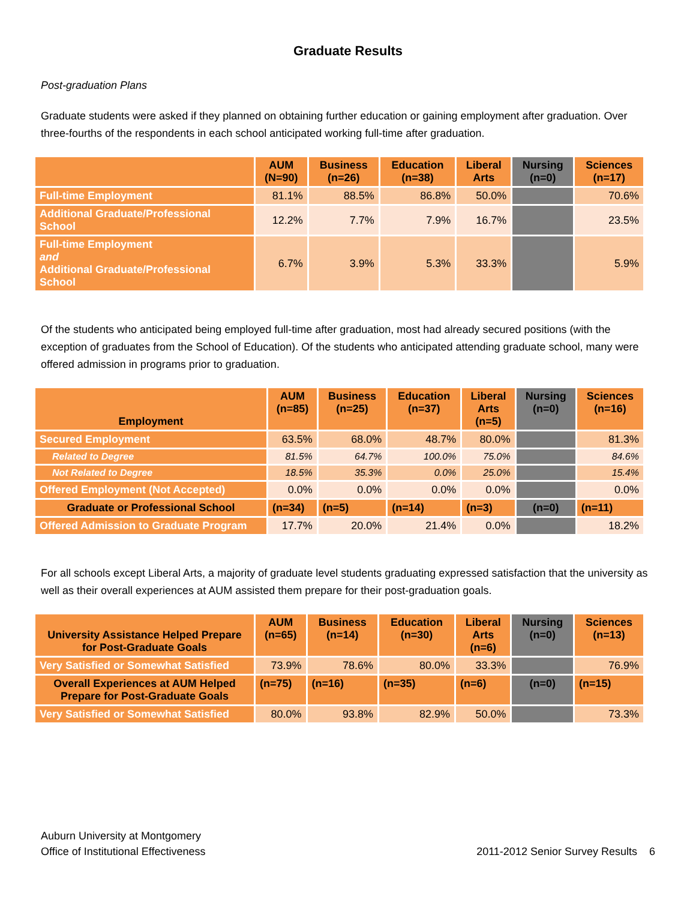Graduate Results
Post-graduation Plans
Graduate students were asked if they planned on obtaining further education or gaining employment after graduation. Over three-fourths of the respondents in each school anticipated working full-time after graduation.
| | AUM (N=90) | Business (n=26) | Education (n=38) | Liberal Arts | Nursing (n=0) | Sciences (n=17) |
| --- | --- | --- | --- | --- | --- | --- |
| Full-time Employment | 81.1% | 88.5% | 86.8% | 50.0% | | 70.6% |
| Additional Graduate/Professional School | 12.2% | 7.7% | 7.9% | 16.7% | | 23.5% |
| Full-time Employment and Additional Graduate/Professional School | 6.7% | 3.9% | 5.3% | 33.3% | | 5.9% |
Of the students who anticipated being employed full-time after graduation, most had already secured positions (with the exception of graduates from the School of Education). Of the students who anticipated attending graduate school, many were offered admission in programs prior to graduation.
| Employment | AUM (n=85) | Business (n=25) | Education (n=37) | Liberal Arts (n=5) | Nursing (n=0) | Sciences (n=16) |
| --- | --- | --- | --- | --- | --- | --- |
| Secured Employment | 63.5% | 68.0% | 48.7% | 80.0% | | 81.3% |
| Related to Degree | 81.5% | 64.7% | 100.0% | 75.0% | | 84.6% |
| Not Related to Degree | 18.5% | 35.3% | 0.0% | 25.0% | | 15.4% |
| Offered Employment (Not Accepted) | 0.0% | 0.0% | 0.0% | 0.0% | | 0.0% |
| Graduate or Professional School | (n=34) | (n=5) | (n=14) | (n=3) | (n=0) | (n=11) |
| Offered Admission to Graduate Program | 17.7% | 20.0% | 21.4% | 0.0% | | 18.2% |
For all schools except Liberal Arts, a majority of graduate level students graduating expressed satisfaction that the university as well as their overall experiences at AUM assisted them prepare for their post-graduation goals.
| University Assistance Helped Prepare for Post-Graduate Goals | AUM (n=65) | Business (n=14) | Education (n=30) | Liberal Arts (n=6) | Nursing (n=0) | Sciences (n=13) |
| --- | --- | --- | --- | --- | --- | --- |
| Very Satisfied or Somewhat Satisfied | 73.9% | 78.6% | 80.0% | 33.3% | | 76.9% |
| Overall Experiences at AUM Helped Prepare for Post-Graduate Goals | (n=75) | (n=16) | (n=35) | (n=6) | (n=0) | (n=15) |
| Very Satisfied or Somewhat Satisfied | 80.0% | 93.8% | 82.9% | 50.0% | | 73.3% |
Auburn University at Montgomery
Office of Institutional Effectiveness
2011-2012 Senior Survey Results 6